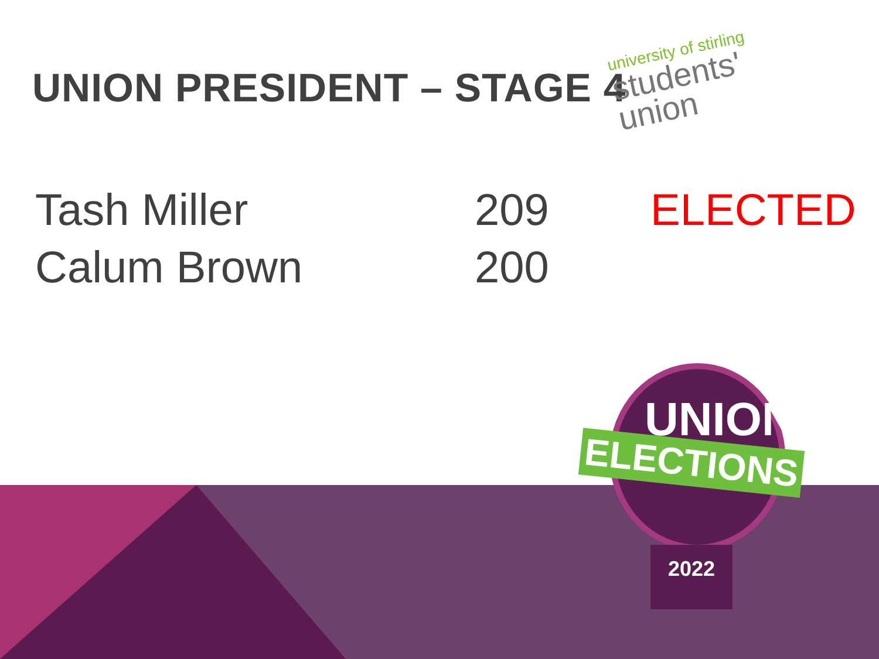UNION PRESIDENT – STAGE 4
university of stirling
students'
union
| Tash Miller | 209 | ELECTED |
| Calum Brown | 200 | |
UNION
ELECTIONS
2022